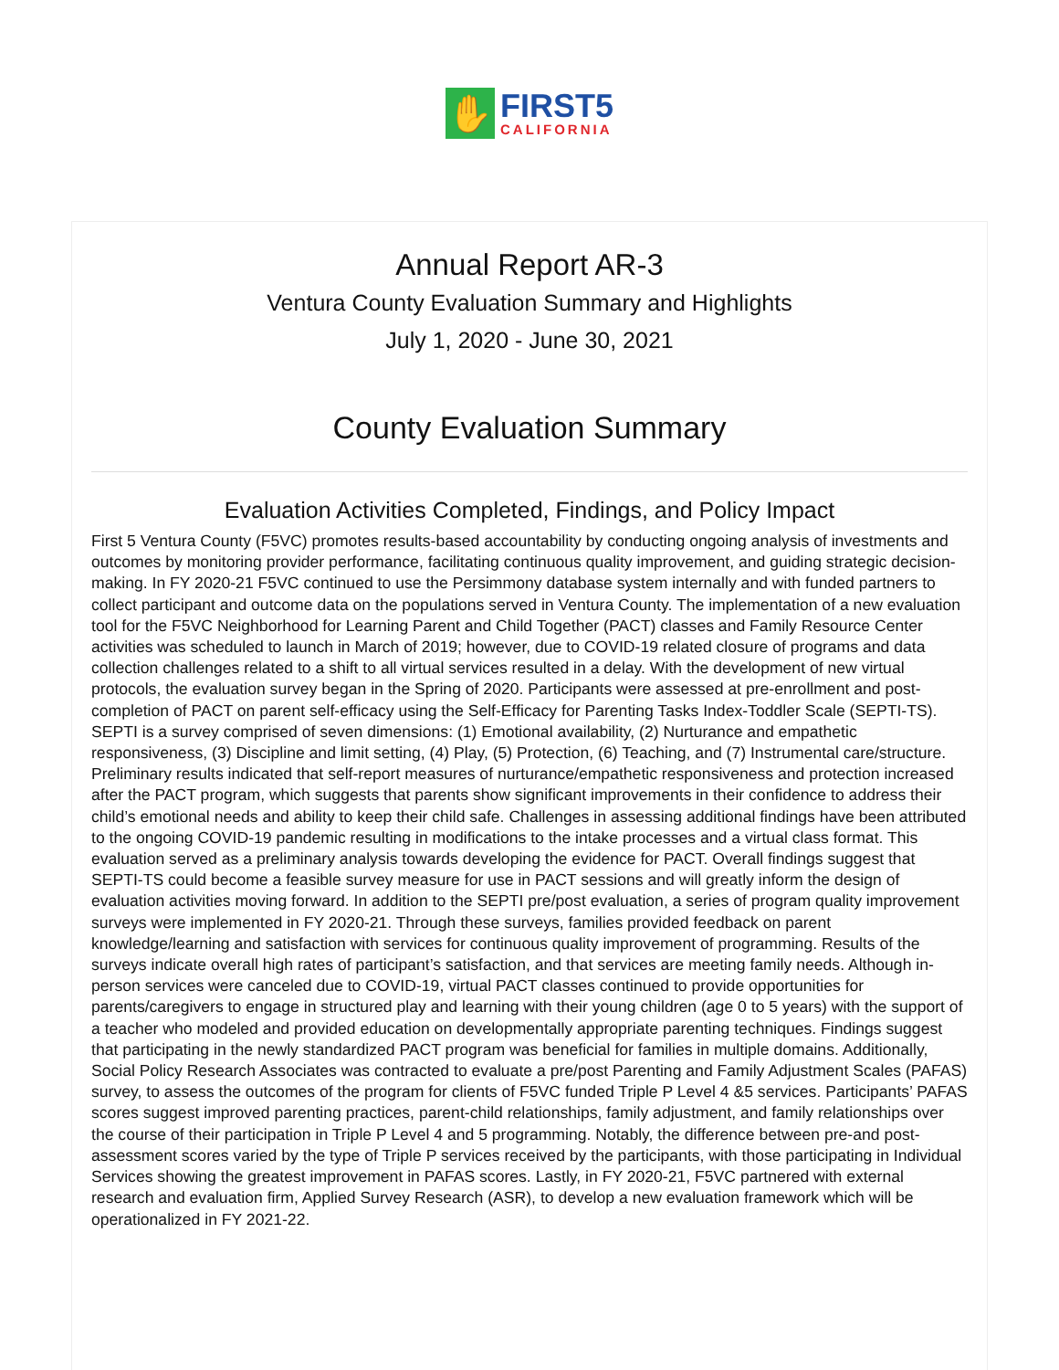✋
FIRST5
CALIFORNIA
Annual Report AR-3
Ventura County Evaluation Summary and Highlights
July 1, 2020 - June 30, 2021
County Evaluation Summary
Evaluation Activities Completed, Findings, and Policy Impact
First 5 Ventura County (F5VC) promotes results-based accountability by conducting ongoing analysis of investments and outcomes by monitoring provider performance, facilitating continuous quality improvement, and guiding strategic decision-making. In FY 2020-21 F5VC continued to use the Persimmony database system internally and with funded partners to collect participant and outcome data on the populations served in Ventura County. The implementation of a new evaluation tool for the F5VC Neighborhood for Learning Parent and Child Together (PACT) classes and Family Resource Center activities was scheduled to launch in March of 2019; however, due to COVID-19 related closure of programs and data collection challenges related to a shift to all virtual services resulted in a delay. With the development of new virtual protocols, the evaluation survey began in the Spring of 2020. Participants were assessed at pre-enrollment and post-completion of PACT on parent self-efficacy using the Self-Efficacy for Parenting Tasks Index-Toddler Scale (SEPTI-TS). SEPTI is a survey comprised of seven dimensions: (1) Emotional availability, (2) Nurturance and empathetic responsiveness, (3) Discipline and limit setting, (4) Play, (5) Protection, (6) Teaching, and (7) Instrumental care/structure. Preliminary results indicated that self-report measures of nurturance/empathetic responsiveness and protection increased after the PACT program, which suggests that parents show significant improvements in their confidence to address their child’s emotional needs and ability to keep their child safe. Challenges in assessing additional findings have been attributed to the ongoing COVID-19 pandemic resulting in modifications to the intake processes and a virtual class format. This evaluation served as a preliminary analysis towards developing the evidence for PACT. Overall findings suggest that SEPTI-TS could become a feasible survey measure for use in PACT sessions and will greatly inform the design of evaluation activities moving forward. In addition to the SEPTI pre/post evaluation, a series of program quality improvement surveys were implemented in FY 2020-21. Through these surveys, families provided feedback on parent knowledge/learning and satisfaction with services for continuous quality improvement of programming. Results of the surveys indicate overall high rates of participant’s satisfaction, and that services are meeting family needs. Although in-person services were canceled due to COVID-19, virtual PACT classes continued to provide opportunities for parents/caregivers to engage in structured play and learning with their young children (age 0 to 5 years) with the support of a teacher who modeled and provided education on developmentally appropriate parenting techniques. Findings suggest that participating in the newly standardized PACT program was beneficial for families in multiple domains. Additionally, Social Policy Research Associates was contracted to evaluate a pre/post Parenting and Family Adjustment Scales (PAFAS) survey, to assess the outcomes of the program for clients of F5VC funded Triple P Level 4 &5 services. Participants’ PAFAS scores suggest improved parenting practices, parent-child relationships, family adjustment, and family relationships over the course of their participation in Triple P Level 4 and 5 programming. Notably, the difference between pre-and post-assessment scores varied by the type of Triple P services received by the participants, with those participating in Individual Services showing the greatest improvement in PAFAS scores. Lastly, in FY 2020-21, F5VC partnered with external research and evaluation firm, Applied Survey Research (ASR), to develop a new evaluation framework which will be operationalized in FY 2021-22.